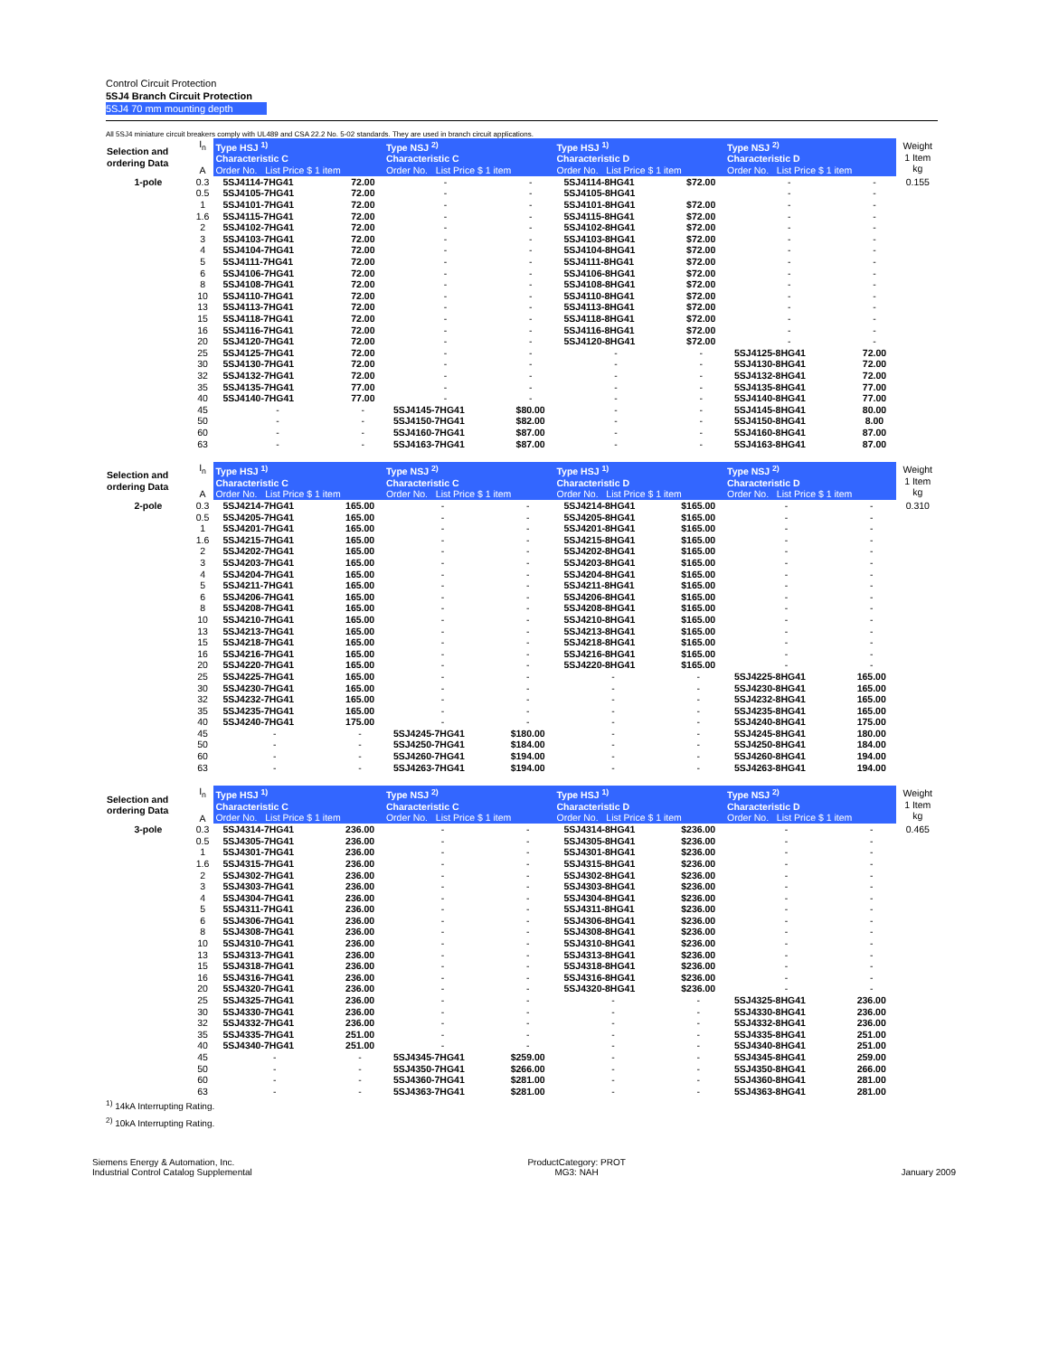Control Circuit Protection
5SJ4 Branch Circuit Protection
5SJ4 70 mm mounting depth
All 5SJ4 miniature circuit breakers comply with UL489 and CSA 22.2 No. 5-02 standards. They are used in branch circuit applications.
| Selection and ordering Data | I<sub>n</sub> A | Type HSJ <sup>1)</sup> Characteristic C Order No. List Price $ 1 item | | Type NSJ <sup>2)</sup> Characteristic C Order No. List Price $ 1 item | | Type HSJ <sup>1)</sup> Characteristic D Order No. List Price $ 1 item | | Type NSJ <sup>2)</sup> Characteristic D Order No. List Price $ 1 item | | Weight 1 Item kg |
| --- | --- | --- | --- | --- | --- | --- | --- | --- | --- | --- |
| 1-pole | 0.3 | 5SJ4114-7HG41 | 72.00 | - | - | 5SJ4114-8HG41 | $72.00 | - | - | 0.155 |
| | 0.5 | 5SJ4105-7HG41 | 72.00 | - | - | 5SJ4105-8HG41 | | - | - | |
| | 1 | 5SJ4101-7HG41 | 72.00 | - | - | 5SJ4101-8HG41 | $72.00 | - | - | |
| | 1.6 | 5SJ4115-7HG41 | 72.00 | - | - | 5SJ4115-8HG41 | $72.00 | - | - | |
| | 2 | 5SJ4102-7HG41 | 72.00 | - | - | 5SJ4102-8HG41 | $72.00 | - | - | |
| | 3 | 5SJ4103-7HG41 | 72.00 | - | - | 5SJ4103-8HG41 | $72.00 | - | - | |
| | 4 | 5SJ4104-7HG41 | 72.00 | - | - | 5SJ4104-8HG41 | $72.00 | - | - | |
| | 5 | 5SJ4111-7HG41 | 72.00 | - | - | 5SJ4111-8HG41 | $72.00 | - | - | |
| | 6 | 5SJ4106-7HG41 | 72.00 | - | - | 5SJ4106-8HG41 | $72.00 | - | - | |
| | 8 | 5SJ4108-7HG41 | 72.00 | - | - | 5SJ4108-8HG41 | $72.00 | - | - | |
| | 10 | 5SJ4110-7HG41 | 72.00 | - | - | 5SJ4110-8HG41 | $72.00 | - | - | |
| | 13 | 5SJ4113-7HG41 | 72.00 | - | - | 5SJ4113-8HG41 | $72.00 | - | - | |
| | 15 | 5SJ4118-7HG41 | 72.00 | - | - | 5SJ4118-8HG41 | $72.00 | - | - | |
| | 16 | 5SJ4116-7HG41 | 72.00 | - | - | 5SJ4116-8HG41 | $72.00 | - | - | |
| | 20 | 5SJ4120-7HG41 | 72.00 | - | - | 5SJ4120-8HG41 | $72.00 | - | - | |
| | 25 | 5SJ4125-7HG41 | 72.00 | - | - | - | - | 5SJ4125-8HG41 | 72.00 | |
| | 30 | 5SJ4130-7HG41 | 72.00 | - | - | - | - | 5SJ4130-8HG41 | 72.00 | |
| | 32 | 5SJ4132-7HG41 | 72.00 | - | - | - | - | 5SJ4132-8HG41 | 72.00 | |
| | 35 | 5SJ4135-7HG41 | 77.00 | - | - | - | - | 5SJ4135-8HG41 | 77.00 | |
| | 40 | 5SJ4140-7HG41 | 77.00 | - | - | - | - | 5SJ4140-8HG41 | 77.00 | |
| | 45 | - | - | 5SJ4145-7HG41 | $80.00 | - | - | 5SJ4145-8HG41 | 80.00 | |
| | 50 | - | - | 5SJ4150-7HG41 | $82.00 | - | - | 5SJ4150-8HG41 | 8.00 | |
| | 60 | - | - | 5SJ4160-7HG41 | $87.00 | - | - | 5SJ4160-8HG41 | 87.00 | |
| | 63 | - | - | 5SJ4163-7HG41 | $87.00 | - | - | 5SJ4163-8HG41 | 87.00 | |
| Selection and ordering Data | I<sub>n</sub> A | Type HSJ <sup>1)</sup> Characteristic C Order No. List Price $ 1 item | | Type NSJ <sup>2)</sup> Characteristic C Order No. List Price $ 1 item | | Type HSJ <sup>1)</sup> Characteristic D Order No. List Price $ 1 item | | Type NSJ <sup>2)</sup> Characteristic D Order No. List Price $ 1 item | | Weight 1 Item kg |
| --- | --- | --- | --- | --- | --- | --- | --- | --- | --- | --- |
| 2-pole | 0.3 | 5SJ4214-7HG41 | 165.00 | - | - | 5SJ4214-8HG41 | $165.00 | - | - | 0.310 |
| | 0.5 | 5SJ4205-7HG41 | 165.00 | - | - | 5SJ4205-8HG41 | $165.00 | - | - | |
| | 1 | 5SJ4201-7HG41 | 165.00 | - | - | 5SJ4201-8HG41 | $165.00 | - | - | |
| | 1.6 | 5SJ4215-7HG41 | 165.00 | - | - | 5SJ4215-8HG41 | $165.00 | - | - | |
| | 2 | 5SJ4202-7HG41 | 165.00 | - | - | 5SJ4202-8HG41 | $165.00 | - | - | |
| | 3 | 5SJ4203-7HG41 | 165.00 | - | - | 5SJ4203-8HG41 | $165.00 | - | - | |
| | 4 | 5SJ4204-7HG41 | 165.00 | - | - | 5SJ4204-8HG41 | $165.00 | - | - | |
| | 5 | 5SJ4211-7HG41 | 165.00 | - | - | 5SJ4211-8HG41 | $165.00 | - | - | |
| | 6 | 5SJ4206-7HG41 | 165.00 | - | - | 5SJ4206-8HG41 | $165.00 | - | - | |
| | 8 | 5SJ4208-7HG41 | 165.00 | - | - | 5SJ4208-8HG41 | $165.00 | - | - | |
| | 10 | 5SJ4210-7HG41 | 165.00 | - | - | 5SJ4210-8HG41 | $165.00 | - | - | |
| | 13 | 5SJ4213-7HG41 | 165.00 | - | - | 5SJ4213-8HG41 | $165.00 | - | - | |
| | 15 | 5SJ4218-7HG41 | 165.00 | - | - | 5SJ4218-8HG41 | $165.00 | - | - | |
| | 16 | 5SJ4216-7HG41 | 165.00 | - | - | 5SJ4216-8HG41 | $165.00 | - | - | |
| | 20 | 5SJ4220-7HG41 | 165.00 | - | - | 5SJ4220-8HG41 | $165.00 | - | - | |
| | 25 | 5SJ4225-7HG41 | 165.00 | - | - | - | - | 5SJ4225-8HG41 | 165.00 | |
| | 30 | 5SJ4230-7HG41 | 165.00 | - | - | - | - | 5SJ4230-8HG41 | 165.00 | |
| | 32 | 5SJ4232-7HG41 | 165.00 | - | - | - | - | 5SJ4232-8HG41 | 165.00 | |
| | 35 | 5SJ4235-7HG41 | 165.00 | - | - | - | - | 5SJ4235-8HG41 | 165.00 | |
| | 40 | 5SJ4240-7HG41 | 175.00 | - | - | - | - | 5SJ4240-8HG41 | 175.00 | |
| | 45 | - | - | 5SJ4245-7HG41 | $180.00 | - | - | 5SJ4245-8HG41 | 180.00 | |
| | 50 | - | - | 5SJ4250-7HG41 | $184.00 | - | - | 5SJ4250-8HG41 | 184.00 | |
| | 60 | - | - | 5SJ4260-7HG41 | $194.00 | - | - | 5SJ4260-8HG41 | 194.00 | |
| | 63 | - | - | 5SJ4263-7HG41 | $194.00 | - | - | 5SJ4263-8HG41 | 194.00 | |
| Selection and ordering Data | I<sub>n</sub> A | Type HSJ <sup>1)</sup> Characteristic C Order No. List Price $ 1 item | | Type NSJ <sup>2)</sup> Characteristic C Order No. List Price $ 1 item | | Type HSJ <sup>1)</sup> Characteristic D Order No. List Price $ 1 item | | Type NSJ <sup>2)</sup> Characteristic D Order No. List Price $ 1 item | | Weight 1 Item kg |
| --- | --- | --- | --- | --- | --- | --- | --- | --- | --- | --- |
| 3-pole | 0.3 | 5SJ4314-7HG41 | 236.00 | - | - | 5SJ4314-8HG41 | $236.00 | - | - | 0.465 |
| | 0.5 | 5SJ4305-7HG41 | 236.00 | - | - | 5SJ4305-8HG41 | $236.00 | - | - | |
| | 1 | 5SJ4301-7HG41 | 236.00 | - | - | 5SJ4301-8HG41 | $236.00 | - | - | |
| | 1.6 | 5SJ4315-7HG41 | 236.00 | - | - | 5SJ4315-8HG41 | $236.00 | - | - | |
| | 2 | 5SJ4302-7HG41 | 236.00 | - | - | 5SJ4302-8HG41 | $236.00 | - | - | |
| | 3 | 5SJ4303-7HG41 | 236.00 | - | - | 5SJ4303-8HG41 | $236.00 | - | - | |
| | 4 | 5SJ4304-7HG41 | 236.00 | - | - | 5SJ4304-8HG41 | $236.00 | - | - | |
| | 5 | 5SJ4311-7HG41 | 236.00 | - | - | 5SJ4311-8HG41 | $236.00 | - | - | |
| | 6 | 5SJ4306-7HG41 | 236.00 | - | - | 5SJ4306-8HG41 | $236.00 | - | - | |
| | 8 | 5SJ4308-7HG41 | 236.00 | - | - | 5SJ4308-8HG41 | $236.00 | - | - | |
| | 10 | 5SJ4310-7HG41 | 236.00 | - | - | 5SJ4310-8HG41 | $236.00 | - | - | |
| | 13 | 5SJ4313-7HG41 | 236.00 | - | - | 5SJ4313-8HG41 | $236.00 | - | - | |
| | 15 | 5SJ4318-7HG41 | 236.00 | - | - | 5SJ4318-8HG41 | $236.00 | - | - | |
| | 16 | 5SJ4316-7HG41 | 236.00 | - | - | 5SJ4316-8HG41 | $236.00 | - | - | |
| | 20 | 5SJ4320-7HG41 | 236.00 | - | - | 5SJ4320-8HG41 | $236.00 | - | - | |
| | 25 | 5SJ4325-7HG41 | 236.00 | - | - | - | - | 5SJ4325-8HG41 | 236.00 | |
| | 30 | 5SJ4330-7HG41 | 236.00 | - | - | - | - | 5SJ4330-8HG41 | 236.00 | |
| | 32 | 5SJ4332-7HG41 | 236.00 | - | - | - | - | 5SJ4332-8HG41 | 236.00 | |
| | 35 | 5SJ4335-7HG41 | 251.00 | - | - | - | - | 5SJ4335-8HG41 | 251.00 | |
| | 40 | 5SJ4340-7HG41 | 251.00 | - | - | - | - | 5SJ4340-8HG41 | 251.00 | |
| | 45 | - | - | 5SJ4345-7HG41 | $259.00 | - | - | 5SJ4345-8HG41 | 259.00 | |
| | 50 | - | - | 5SJ4350-7HG41 | $266.00 | - | - | 5SJ4350-8HG41 | 266.00 | |
| | 60 | - | - | 5SJ4360-7HG41 | $281.00 | - | - | 5SJ4360-8HG41 | 281.00 | |
| | 63 | - | - | 5SJ4363-7HG41 | $281.00 | - | - | 5SJ4363-8HG41 | 281.00 | |
<sup>1)</sup> 14kA Interrupting Rating.
<sup>2)</sup> 10kA Interrupting Rating.
Siemens Energy & Automation, Inc.
Industrial Control Catalog Supplemental
ProductCategory: PROT
MG3: NAH
January 2009